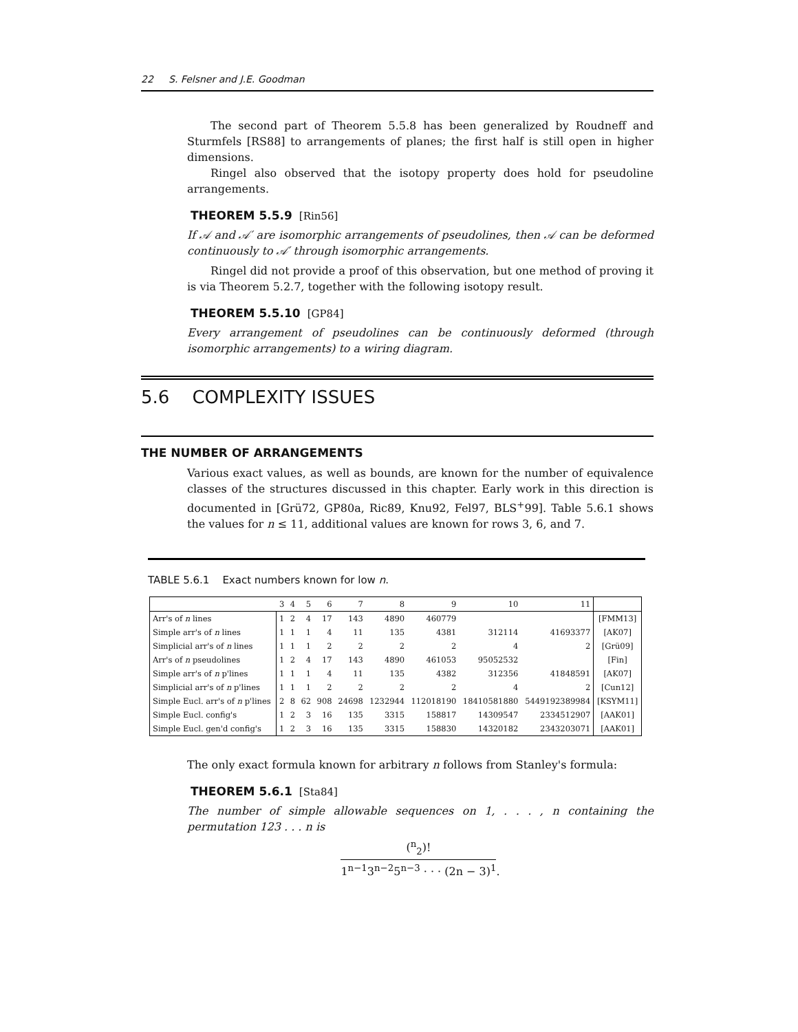22 S. Felsner and J.E. Goodman
The second part of Theorem 5.5.8 has been generalized by Roudneff and Sturmfels [RS88] to arrangements of planes; the first half is still open in higher dimensions.
Ringel also observed that the isotopy property does hold for pseudoline arrangements.
THEOREM 5.5.9 [Rin56]
If 𝒜 and 𝒜′ are isomorphic arrangements of pseudolines, then 𝒜 can be deformed continuously to 𝒜′ through isomorphic arrangements.
Ringel did not provide a proof of this observation, but one method of proving it is via Theorem 5.2.7, together with the following isotopy result.
THEOREM 5.5.10 [GP84]
Every arrangement of pseudolines can be continuously deformed (through isomorphic arrangements) to a wiring diagram.
5.6 COMPLEXITY ISSUES
THE NUMBER OF ARRANGEMENTS
Various exact values, as well as bounds, are known for the number of equivalence classes of the structures discussed in this chapter. Early work in this direction is documented in [Grü72, GP80a, Ric89, Knu92, Fel97, BLS<sup>+</sup>99]. Table 5.6.1 shows the values for n ≤ 11, additional values are known for rows 3, 6, and 7.
TABLE 5.6.1 Exact numbers known for low n.
| | 3 | 4 | 5 | 6 | 7 | 8 | 9 | 10 | 11 | |
| --- | --- | --- | --- | --- | --- | --- | --- | --- | --- | --- |
| Arr's of n lines | 1 | 2 | 4 | 17 | 143 | 4890 | 460779 | | | [FMM13] |
| Simple arr's of n lines | 1 | 1 | 1 | 4 | 11 | 135 | 4381 | 312114 | 41693377 | [AK07] |
| Simplicial arr's of n lines | 1 | 1 | 1 | 2 | 2 | 2 | 2 | 4 | 2 | [Grü09] |
| Arr's of n pseudolines | 1 | 2 | 4 | 17 | 143 | 4890 | 461053 | 95052532 | | [Fin] |
| Simple arr's of n p'lines | 1 | 1 | 1 | 4 | 11 | 135 | 4382 | 312356 | 41848591 | [AK07] |
| Simplicial arr's of n p'lines | 1 | 1 | 1 | 2 | 2 | 2 | 2 | 4 | 2 | [Cun12] |
| Simple Eucl. arr's of n p'lines | 2 | 8 | 62 | 908 | 24698 | 1232944 | 112018190 | 18410581880 | 5449192389984 | [KSYM11] |
| Simple Eucl. config's | 1 | 2 | 3 | 16 | 135 | 3315 | 158817 | 14309547 | 2334512907 | [AAK01] |
| Simple Eucl. gen'd config's | 1 | 2 | 3 | 16 | 135 | 3315 | 158830 | 14320182 | 2343203071 | [AAK01] |
The only exact formula known for arbitrary n follows from Stanley's formula:
THEOREM 5.6.1 [Sta84]
The number of simple allowable sequences on 1, . . . , n containing the permutation 123 . . . n is
(<sup>n</sup><sub>2</sub>)! 1<sup>n−1</sup>3<sup>n−2</sup>5<sup>n−3</sup> · · · (2n − 3)<sup>1</sup>.